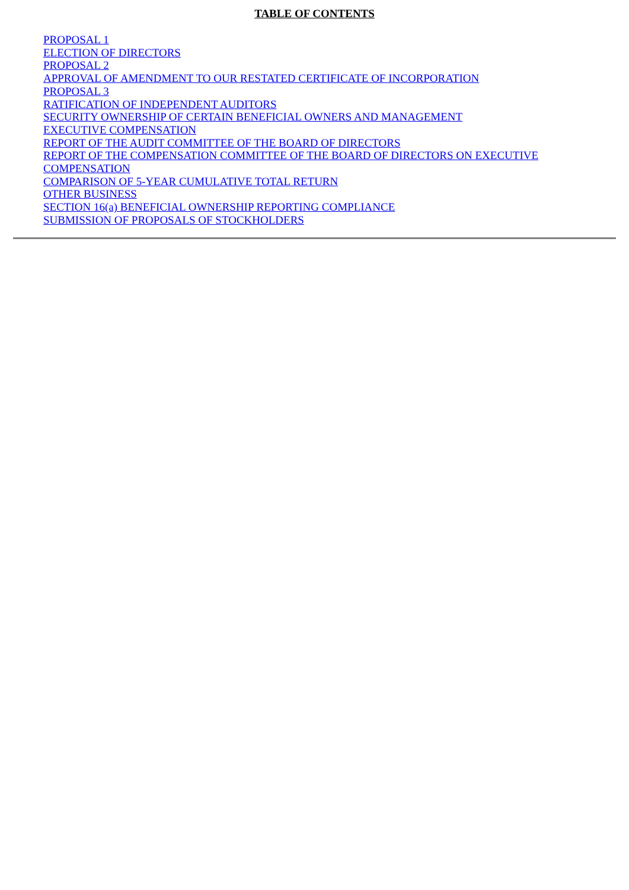TABLE OF CONTENTS
PROPOSAL 1
ELECTION OF DIRECTORS
PROPOSAL 2
APPROVAL OF AMENDMENT TO OUR RESTATED CERTIFICATE OF INCORPORATION
PROPOSAL 3
RATIFICATION OF INDEPENDENT AUDITORS
SECURITY OWNERSHIP OF CERTAIN BENEFICIAL OWNERS AND MANAGEMENT
EXECUTIVE COMPENSATION
REPORT OF THE AUDIT COMMITTEE OF THE BOARD OF DIRECTORS
REPORT OF THE COMPENSATION COMMITTEE OF THE BOARD OF DIRECTORS ON EXECUTIVE COMPENSATION
COMPARISON OF 5-YEAR CUMULATIVE TOTAL RETURN
OTHER BUSINESS
SECTION 16(a) BENEFICIAL OWNERSHIP REPORTING COMPLIANCE
SUBMISSION OF PROPOSALS OF STOCKHOLDERS